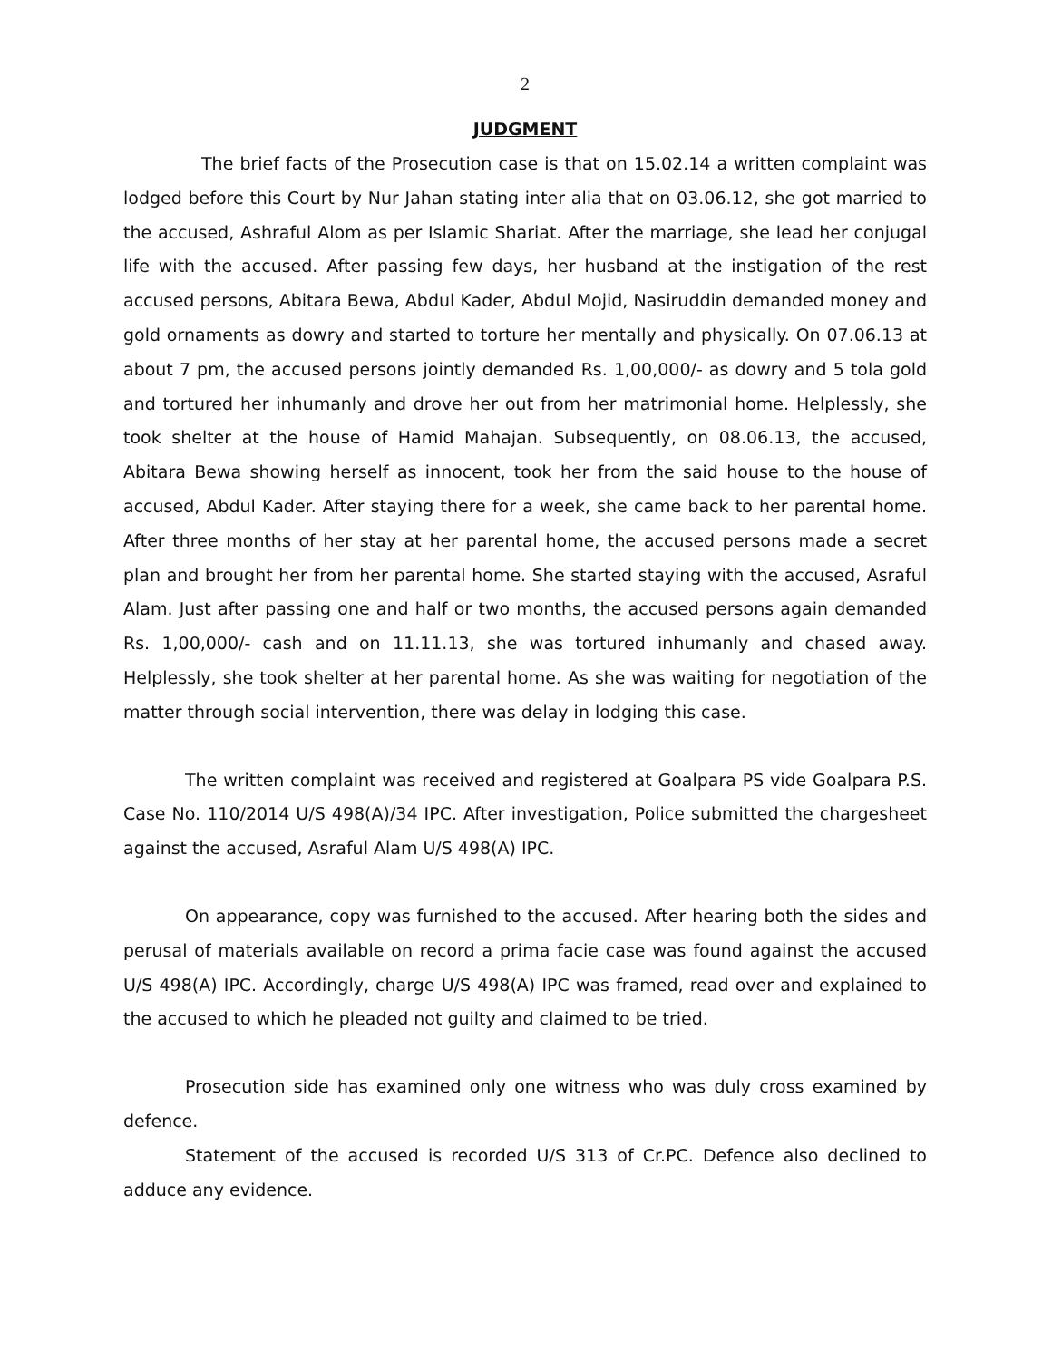2
JUDGMENT
The brief facts of the Prosecution case is that on 15.02.14 a written complaint was lodged before this Court by Nur Jahan stating inter alia that on 03.06.12, she got married to the accused, Ashraful Alom as per Islamic Shariat. After the marriage, she lead her conjugal life with the accused. After passing few days, her husband at the instigation of the rest accused persons, Abitara Bewa, Abdul Kader, Abdul Mojid, Nasiruddin demanded money and gold ornaments as dowry and started to torture her mentally and physically. On 07.06.13 at about 7 pm, the accused persons jointly demanded Rs. 1,00,000/- as dowry and 5 tola gold and tortured her inhumanly and drove her out from her matrimonial home. Helplessly, she took shelter at the house of Hamid Mahajan. Subsequently, on 08.06.13, the accused, Abitara Bewa showing herself as innocent, took her from the said house to the house of accused, Abdul Kader. After staying there for a week, she came back to her parental home. After three months of her stay at her parental home, the accused persons made a secret plan and brought her from her parental home. She started staying with the accused, Asraful Alam. Just after passing one and half or two months, the accused persons again demanded Rs. 1,00,000/- cash and on 11.11.13, she was tortured inhumanly and chased away. Helplessly, she took shelter at her parental home. As she was waiting for negotiation of the matter through social intervention, there was delay in lodging this case.
The written complaint was received and registered at Goalpara PS vide Goalpara P.S. Case No. 110/2014 U/S 498(A)/34 IPC. After investigation, Police submitted the chargesheet against the accused, Asraful Alam U/S 498(A) IPC.
On appearance, copy was furnished to the accused. After hearing both the sides and perusal of materials available on record a prima facie case was found against the accused U/S 498(A) IPC. Accordingly, charge U/S 498(A) IPC was framed, read over and explained to the accused to which he pleaded not guilty and claimed to be tried.
Prosecution side has examined only one witness who was duly cross examined by defence.
Statement of the accused is recorded U/S 313 of Cr.PC. Defence also declined to adduce any evidence.